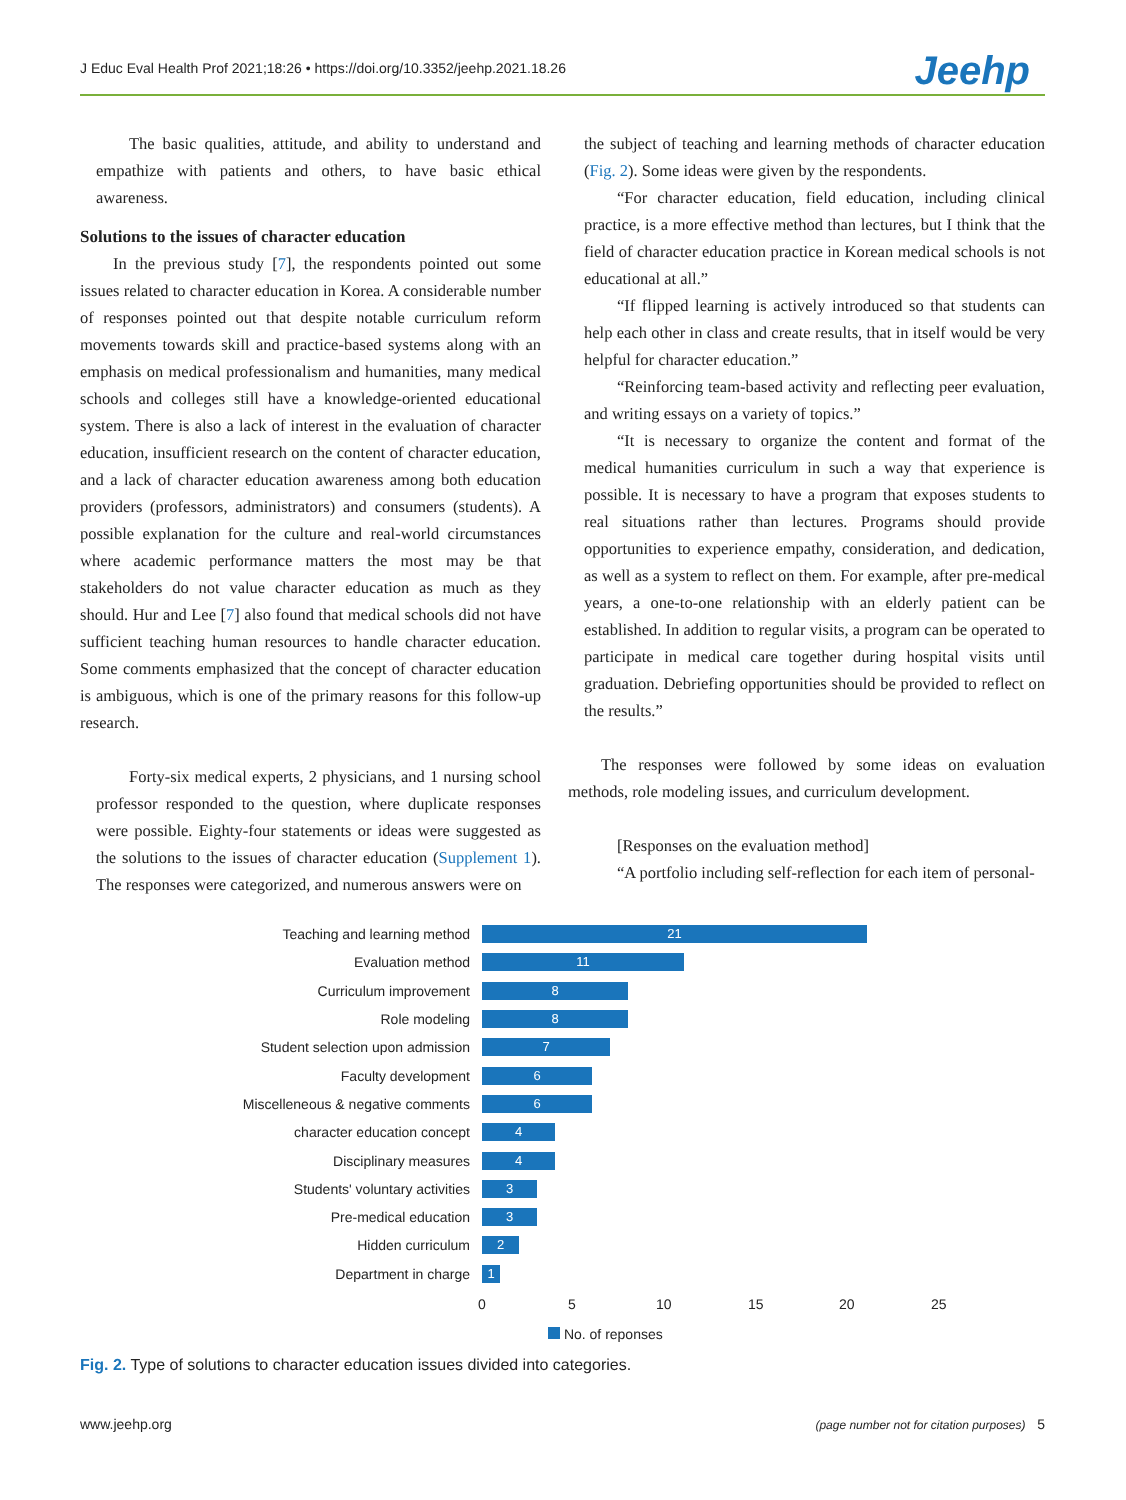J Educ Eval Health Prof 2021;18:26 • https://doi.org/10.3352/jeehp.2021.18.26 Jeehp
The basic qualities, attitude, and ability to understand and empathize with patients and others, to have basic ethical awareness.
Solutions to the issues of character education
In the previous study [7], the respondents pointed out some issues related to character education in Korea. A considerable number of responses pointed out that despite notable curriculum reform movements towards skill and practice-based systems along with an emphasis on medical professionalism and humanities, many medical schools and colleges still have a knowledge-oriented educational system. There is also a lack of interest in the evaluation of character education, insufficient research on the content of character education, and a lack of character education awareness among both education providers (professors, administrators) and consumers (students). A possible explanation for the culture and real-world circumstances where academic performance matters the most may be that stakeholders do not value character education as much as they should. Hur and Lee [7] also found that medical schools did not have sufficient teaching human resources to handle character education. Some comments emphasized that the concept of character education is ambiguous, which is one of the primary reasons for this follow-up research.
Forty-six medical experts, 2 physicians, and 1 nursing school professor responded to the question, where duplicate responses were possible. Eighty-four statements or ideas were suggested as the solutions to the issues of character education (Supplement 1). The responses were categorized, and numerous answers were on
the subject of teaching and learning methods of character education (Fig. 2). Some ideas were given by the respondents.
“For character education, field education, including clinical practice, is a more effective method than lectures, but I think that the field of character education practice in Korean medical schools is not educational at all.”
“If flipped learning is actively introduced so that students can help each other in class and create results, that in itself would be very helpful for character education.”
“Reinforcing team-based activity and reflecting peer evaluation, and writing essays on a variety of topics.”
“It is necessary to organize the content and format of the medical humanities curriculum in such a way that experience is possible. It is necessary to have a program that exposes students to real situations rather than lectures. Programs should provide opportunities to experience empathy, consideration, and dedication, as well as a system to reflect on them. For example, after pre-medical years, a one-to-one relationship with an elderly patient can be established. In addition to regular visits, a program can be operated to participate in medical care together during hospital visits until graduation. Debriefing opportunities should be provided to reflect on the results.”
The responses were followed by some ideas on evaluation methods, role modeling issues, and curriculum development.
[Responses on the evaluation method]
“A portfolio including self-reflection for each item of personal-
Teaching and learning method
21
Evaluation method
11
Curriculum improvement
8
Role modeling
8
Student selection upon admission
7
Faculty development
6
Miscelleneous & negative comments
6
character education concept
4
Disciplinary measures
4
Students' voluntary activities
3
Pre-medical education
3
Hidden curriculum
2
Department in charge
1
0 5 10 15 20 25
No. of reponses
Fig. 2. Type of solutions to character education issues divided into categories.
www.jeehp.org (page number not for citation purposes) 5